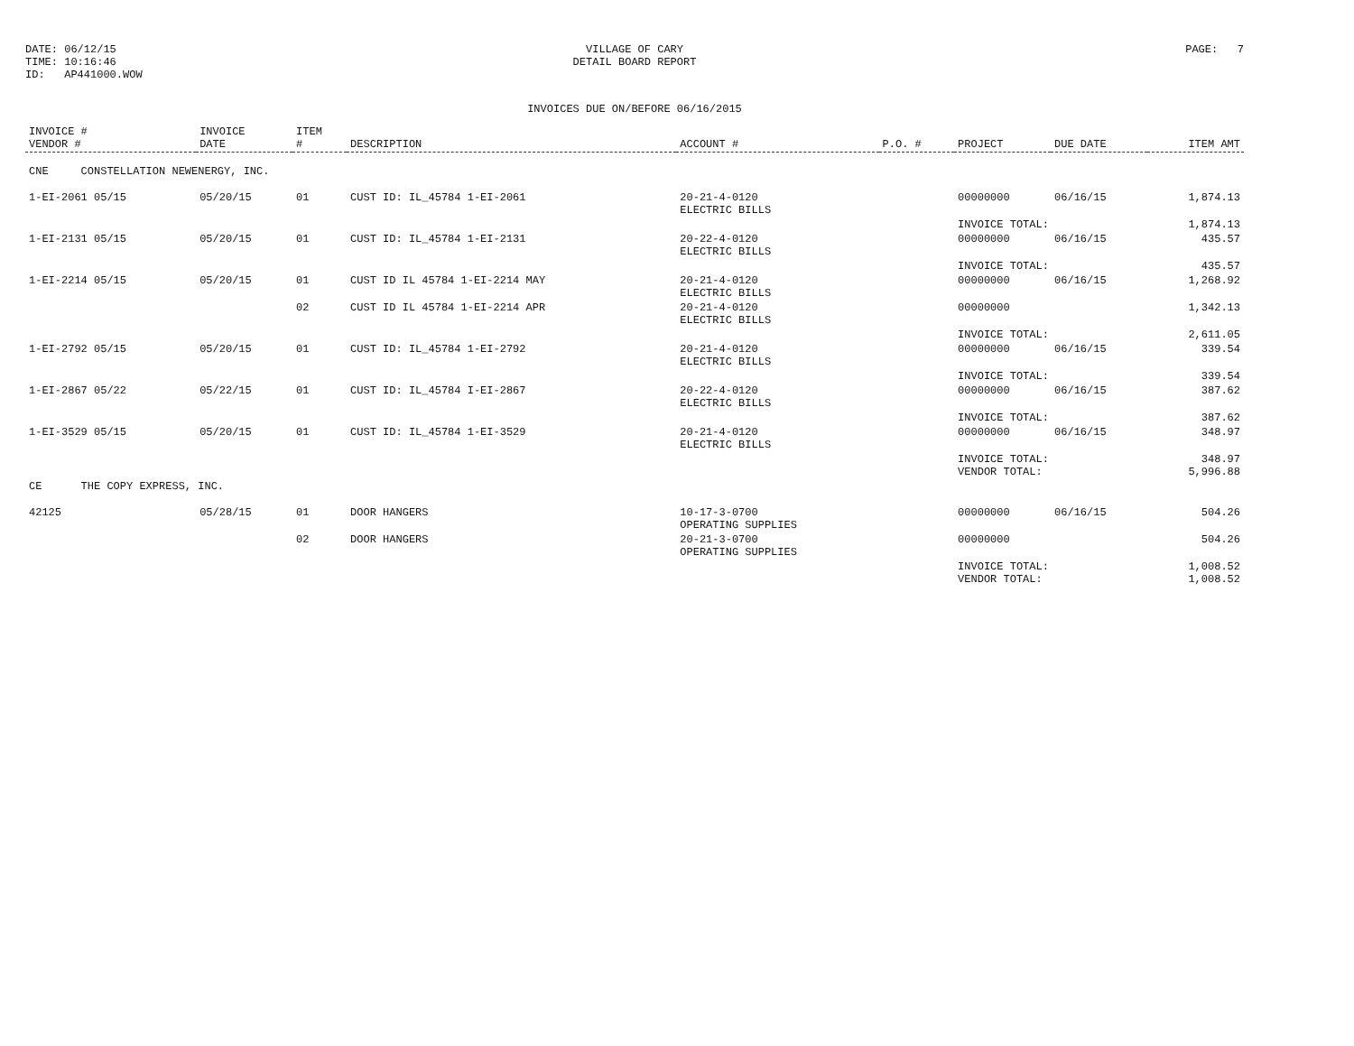DATE: 06/12/15
TIME: 10:16:46
ID: AP441000.WOW
VILLAGE OF CARY
DETAIL BOARD REPORT
PAGE: 7
INVOICES DUE ON/BEFORE 06/16/2015
| INVOICE # VENDOR # | INVOICE DATE | ITEM # | DESCRIPTION | ACCOUNT # | P.O. # | PROJECT | DUE DATE | ITEM AMT |
| --- | --- | --- | --- | --- | --- | --- | --- | --- |
| CNE CONSTELLATION NEWENERGY, INC. | | | | | | | | |
| 1-EI-2061 05/15 | 05/20/15 | 01 | CUST ID: IL_45784 1-EI-2061 | 20-21-4-0120 ELECTRIC BILLS | | 00000000 | 06/16/15 | 1,874.13 |
| | | | | | | INVOICE TOTAL: | | 1,874.13 |
| 1-EI-2131 05/15 | 05/20/15 | 01 | CUST ID: IL_45784 1-EI-2131 | 20-22-4-0120 ELECTRIC BILLS | | 00000000 | 06/16/15 | 435.57 |
| | | | | | | INVOICE TOTAL: | | 435.57 |
| 1-EI-2214 05/15 | 05/20/15 | 01 | CUST ID IL 45784 1-EI-2214 MAY | 20-21-4-0120 ELECTRIC BILLS | | 00000000 | 06/16/15 | 1,268.92 |
| | | 02 | CUST ID IL 45784 1-EI-2214 APR | 20-21-4-0120 ELECTRIC BILLS | | 00000000 | | 1,342.13 |
| | | | | | | INVOICE TOTAL: | | 2,611.05 |
| 1-EI-2792 05/15 | 05/20/15 | 01 | CUST ID: IL_45784 1-EI-2792 | 20-21-4-0120 ELECTRIC BILLS | | 00000000 | 06/16/15 | 339.54 |
| | | | | | | INVOICE TOTAL: | | 339.54 |
| 1-EI-2867 05/22 | 05/22/15 | 01 | CUST ID: IL_45784 I-EI-2867 | 20-22-4-0120 ELECTRIC BILLS | | 00000000 | 06/16/15 | 387.62 |
| | | | | | | INVOICE TOTAL: | | 387.62 |
| 1-EI-3529 05/15 | 05/20/15 | 01 | CUST ID: IL_45784 1-EI-3529 | 20-21-4-0120 ELECTRIC BILLS | | 00000000 | 06/16/15 | 348.97 |
| | | | | | | INVOICE TOTAL: VENDOR TOTAL: | | 348.97 5,996.88 |
| CE THE COPY EXPRESS, INC. | | | | | | | | |
| 42125 | 05/28/15 | 01 | DOOR HANGERS | 10-17-3-0700 OPERATING SUPPLIES | | 00000000 | 06/16/15 | 504.26 |
| | | 02 | DOOR HANGERS | 20-21-3-0700 OPERATING SUPPLIES | | 00000000 | | 504.26 |
| | | | | | | INVOICE TOTAL: VENDOR TOTAL: | | 1,008.52 1,008.52 |